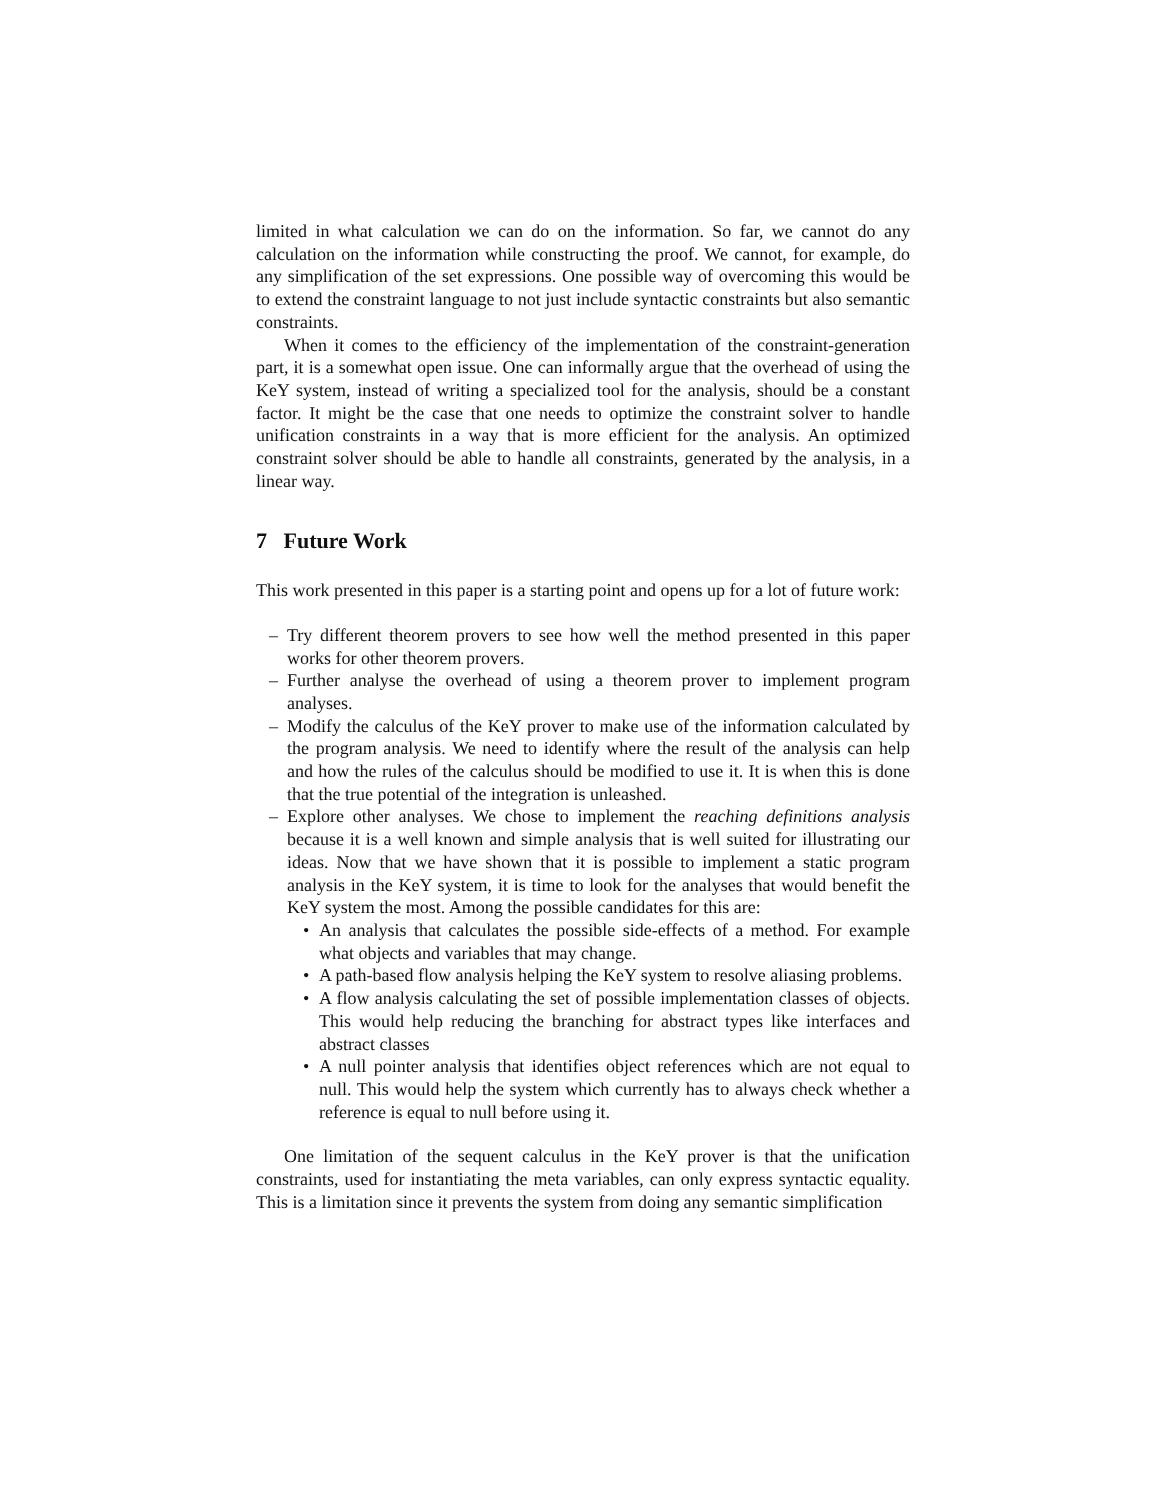limited in what calculation we can do on the information. So far, we cannot do any calculation on the information while constructing the proof. We cannot, for example, do any simplification of the set expressions. One possible way of overcoming this would be to extend the constraint language to not just include syntactic constraints but also semantic constraints.
When it comes to the efficiency of the implementation of the constraint-generation part, it is a somewhat open issue. One can informally argue that the overhead of using the KeY system, instead of writing a specialized tool for the analysis, should be a constant factor. It might be the case that one needs to optimize the constraint solver to handle unification constraints in a way that is more efficient for the analysis. An optimized constraint solver should be able to handle all constraints, generated by the analysis, in a linear way.
7 Future Work
This work presented in this paper is a starting point and opens up for a lot of future work:
– Try different theorem provers to see how well the method presented in this paper works for other theorem provers.
– Further analyse the overhead of using a theorem prover to implement program analyses.
– Modify the calculus of the KeY prover to make use of the information calculated by the program analysis. We need to identify where the result of the analysis can help and how the rules of the calculus should be modified to use it. It is when this is done that the true potential of the integration is unleashed.
– Explore other analyses. We chose to implement the reaching definitions analysis because it is a well known and simple analysis that is well suited for illustrating our ideas. Now that we have shown that it is possible to implement a static program analysis in the KeY system, it is time to look for the analyses that would benefit the KeY system the most. Among the possible candidates for this are:
• An analysis that calculates the possible side-effects of a method. For example what objects and variables that may change.
• A path-based flow analysis helping the KeY system to resolve aliasing problems.
• A flow analysis calculating the set of possible implementation classes of objects. This would help reducing the branching for abstract types like interfaces and abstract classes
• A null pointer analysis that identifies object references which are not equal to null. This would help the system which currently has to always check whether a reference is equal to null before using it.
One limitation of the sequent calculus in the KeY prover is that the unification constraints, used for instantiating the meta variables, can only express syntactic equality. This is a limitation since it prevents the system from doing any semantic simplification